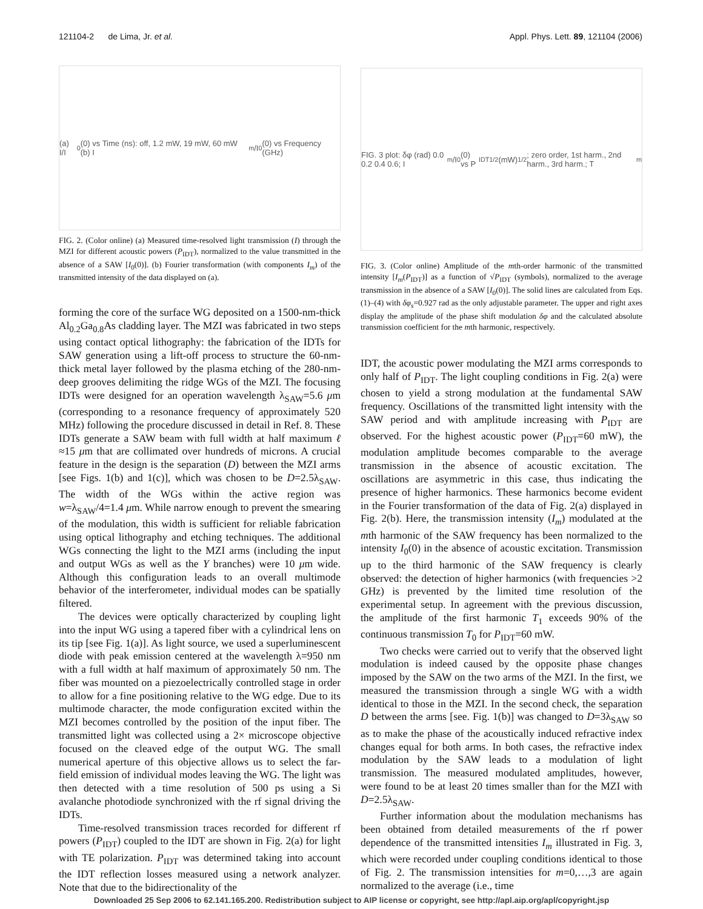121104-2 de Lima, Jr. et al. Appl. Phys. Lett. 89, 121104 (2006)
(a) I/I<sub>0</sub>(0) vs Time (ns): off, 1.2 mW, 19 mW, 60 mW (b) I<sub>m</sub>/I<sub>0</sub>(0) vs Frequency (GHz)
FIG. 2. (Color online) (a) Measured time-resolved light transmission (I) through the MZI for different acoustic powers (P<sub>IDT</sub>), normalized to the value transmitted in the absence of a SAW [I<sub>0</sub>(0)]. (b) Fourier transformation (with components I<sub>m</sub>) of the transmitted intensity of the data displayed on (a).
forming the core of the surface WG deposited on a 1500-nm-thick Al<sub>0.2</sub>Ga<sub>0.8</sub>As cladding layer. The MZI was fabricated in two steps using contact optical lithography: the fabrication of the IDTs for SAW generation using a lift-off process to structure the 60-nm-thick metal layer followed by the plasma etching of the 280-nm-deep grooves delimiting the ridge WGs of the MZI. The focusing IDTs were designed for an operation wavelength λ<sub>SAW</sub>=5.6 μm (corresponding to a resonance frequency of approximately 520 MHz) following the procedure discussed in detail in Ref. 8. These IDTs generate a SAW beam with full width at half maximum ℓ ≈15 μm that are collimated over hundreds of microns. A crucial feature in the design is the separation (D) between the MZI arms [see Figs. 1(b) and 1(c)], which was chosen to be D=2.5λ<sub>SAW</sub>. The width of the WGs within the active region was w=λ<sub>SAW</sub>/4=1.4 μm. While narrow enough to prevent the smearing of the modulation, this width is sufficient for reliable fabrication using optical lithography and etching techniques. The additional WGs connecting the light to the MZI arms (including the input and output WGs as well as the Y branches) were 10 μm wide. Although this configuration leads to an overall multimode behavior of the interferometer, individual modes can be spatially filtered.
The devices were optically characterized by coupling light into the input WG using a tapered fiber with a cylindrical lens on its tip [see Fig. 1(a)]. As light source, we used a superluminescent diode with peak emission centered at the wavelength λ=950 nm with a full width at half maximum of approximately 50 nm. The fiber was mounted on a piezoelectrically controlled stage in order to allow for a fine positioning relative to the WG edge. Due to its multimode character, the mode configuration excited within the MZI becomes controlled by the position of the input fiber. The transmitted light was collected using a 2× microscope objective focused on the cleaved edge of the output WG. The small numerical aperture of this objective allows us to select the far-field emission of individual modes leaving the WG. The light was then detected with a time resolution of 500 ps using a Si avalanche photodiode synchronized with the rf signal driving the IDTs.
Time-resolved transmission traces recorded for different rf powers (P<sub>IDT</sub>) coupled to the IDT are shown in Fig. 2(a) for light with TE polarization. P<sub>IDT</sub> was determined taking into account the IDT reflection losses measured using a network analyzer. Note that due to the bidirectionality of the
FIG. 3 plot: δφ (rad) 0.0 0.2 0.4 0.6; I<sub>m</sub>/I<sub>0</sub>(0) vs P<sub>IDT</sub><sup>1/2</sup> (mW)<sup>1/2</sup>; zero order, 1st harm., 2nd harm., 3rd harm.; T<sub>m</sub>
FIG. 3. (Color online) Amplitude of the mth-order harmonic of the transmitted intensity [I<sub>m</sub>(P<sub>IDT</sub>)] as a function of √P<sub>IDT</sub> (symbols), normalized to the average transmission in the absence of a SAW [I<sub>0</sub>(0)]. The solid lines are calculated from Eqs. (1)–(4) with δφ<sub>s</sub>=0.927 rad as the only adjustable parameter. The upper and right axes display the amplitude of the phase shift modulation δφ and the calculated absolute transmission coefficient for the mth harmonic, respectively.
IDT, the acoustic power modulating the MZI arms corresponds to only half of P<sub>IDT</sub>. The light coupling conditions in Fig. 2(a) were chosen to yield a strong modulation at the fundamental SAW frequency. Oscillations of the transmitted light intensity with the SAW period and with amplitude increasing with P<sub>IDT</sub> are observed. For the highest acoustic power (P<sub>IDT</sub>=60 mW), the modulation amplitude becomes comparable to the average transmission in the absence of acoustic excitation. The oscillations are asymmetric in this case, thus indicating the presence of higher harmonics. These harmonics become evident in the Fourier transformation of the data of Fig. 2(a) displayed in Fig. 2(b). Here, the transmission intensity (I<sub>m</sub>) modulated at the mth harmonic of the SAW frequency has been normalized to the intensity I<sub>0</sub>(0) in the absence of acoustic excitation. Transmission up to the third harmonic of the SAW frequency is clearly observed: the detection of higher harmonics (with frequencies >2 GHz) is prevented by the limited time resolution of the experimental setup. In agreement with the previous discussion, the amplitude of the first harmonic T<sub>1</sub> exceeds 90% of the continuous transmission T<sub>0</sub> for P<sub>IDT</sub>=60 mW.
Two checks were carried out to verify that the observed light modulation is indeed caused by the opposite phase changes imposed by the SAW on the two arms of the MZI. In the first, we measured the transmission through a single WG with a width identical to those in the MZI. In the second check, the separation D between the arms [see. Fig. 1(b)] was changed to D=3λ<sub>SAW</sub> so as to make the phase of the acoustically induced refractive index changes equal for both arms. In both cases, the refractive index modulation by the SAW leads to a modulation of light transmission. The measured modulated amplitudes, however, were found to be at least 20 times smaller than for the MZI with D=2.5λ<sub>SAW</sub>.
Further information about the modulation mechanisms has been obtained from detailed measurements of the rf power dependence of the transmitted intensities I<sub>m</sub> illustrated in Fig. 3, which were recorded under coupling conditions identical to those of Fig. 2. The transmission intensities for m=0,…,3 are again normalized to the average (i.e., time
Downloaded 25 Sep 2006 to 62.141.165.200. Redistribution subject to AIP license or copyright, see http://apl.aip.org/apl/copyright.jsp